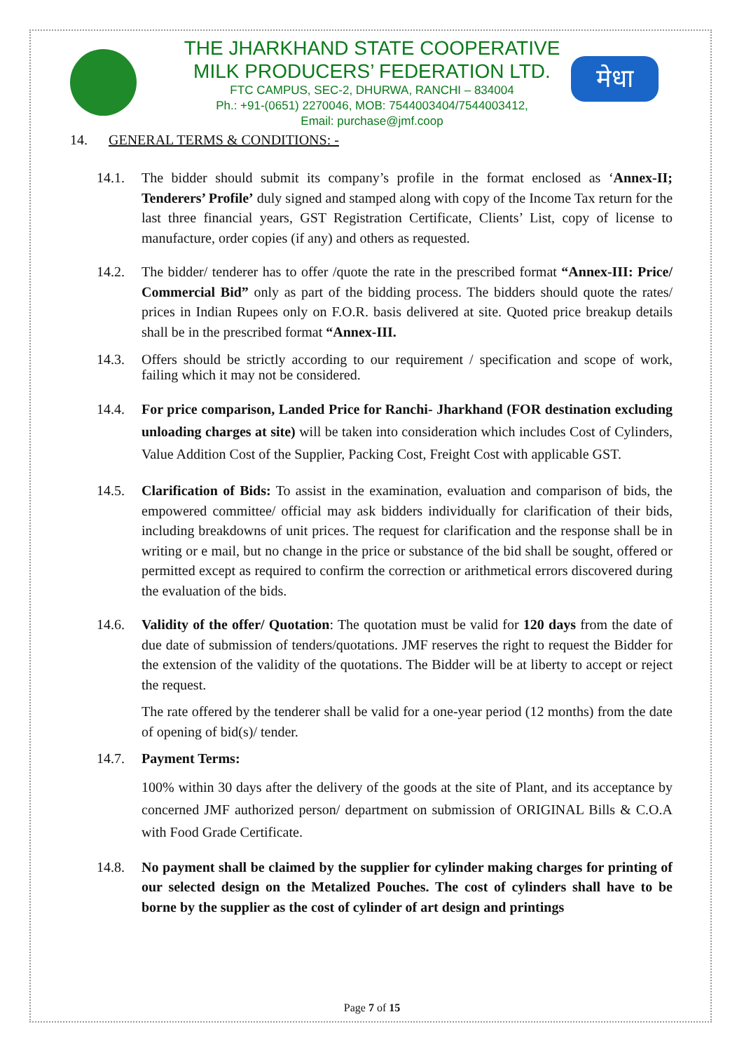मेधा
THE JHARKHAND STATE COOPERATIVE
MILK PRODUCERS’ FEDERATION LTD.
FTC CAMPUS, SEC-2, DHURWA, RANCHI – 834004
Ph.: +91-(0651) 2270046, MOB: 7544003404/7544003412,
Email: purchase@jmf.coop
14. GENERAL TERMS & CONDITIONS: -
14.1. The bidder should submit its company’s profile in the format enclosed as ‘Annex-II; Tenderers’ Profile’ duly signed and stamped along with copy of the Income Tax return for the last three financial years, GST Registration Certificate, Clients’ List, copy of license to manufacture, order copies (if any) and others as requested.
14.2. The bidder/ tenderer has to offer /quote the rate in the prescribed format “Annex-III: Price/ Commercial Bid” only as part of the bidding process. The bidders should quote the rates/ prices in Indian Rupees only on F.O.R. basis delivered at site. Quoted price breakup details shall be in the prescribed format “Annex-III.
14.3. Offers should be strictly according to our requirement / specification and scope of work, failing which it may not be considered.
14.4. For price comparison, Landed Price for Ranchi- Jharkhand (FOR destination excluding unloading charges at site) will be taken into consideration which includes Cost of Cylinders, Value Addition Cost of the Supplier, Packing Cost, Freight Cost with applicable GST.
14.5. Clarification of Bids: To assist in the examination, evaluation and comparison of bids, the empowered committee/ official may ask bidders individually for clarification of their bids, including breakdowns of unit prices. The request for clarification and the response shall be in writing or e mail, but no change in the price or substance of the bid shall be sought, offered or permitted except as required to confirm the correction or arithmetical errors discovered during the evaluation of the bids.
14.6. Validity of the offer/ Quotation: The quotation must be valid for 120 days from the date of due date of submission of tenders/quotations. JMF reserves the right to request the Bidder for the extension of the validity of the quotations. The Bidder will be at liberty to accept or reject the request.
The rate offered by the tenderer shall be valid for a one-year period (12 months) from the date of opening of bid(s)/ tender.
14.7. Payment Terms:
100% within 30 days after the delivery of the goods at the site of Plant, and its acceptance by concerned JMF authorized person/ department on submission of ORIGINAL Bills & C.O.A with Food Grade Certificate.
14.8. No payment shall be claimed by the supplier for cylinder making charges for printing of our selected design on the Metalized Pouches. The cost of cylinders shall have to be borne by the supplier as the cost of cylinder of art design and printings
Page 7 of 15